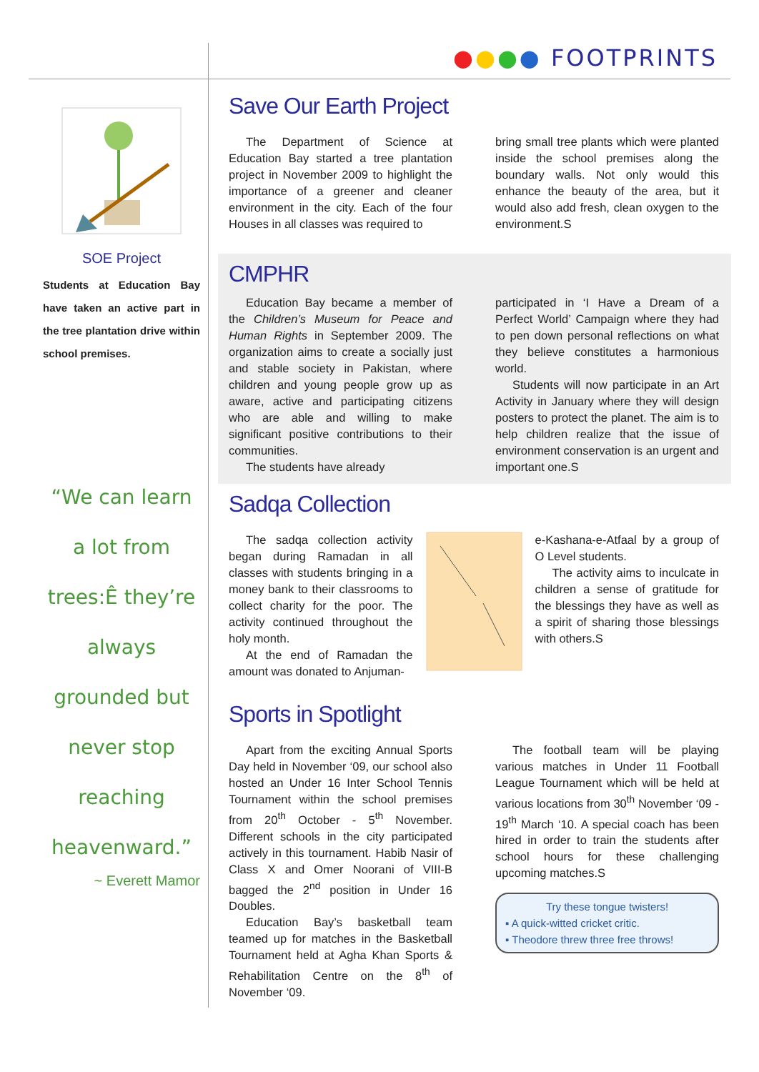●●●● FOOTPRINTS
SOE Project
Students at Education Bay have taken an active part in the tree plantation drive within school premises.
“We can learn a lot from trees:Ê they’re always grounded but never stop reaching heavenward.”
~ Everett Mamor
Save Our Earth Project
The Department of Science at Education Bay started a tree plantation project in November 2009 to highlight the importance of a greener and cleaner environment in the city. Each of the four Houses in all classes was required to
bring small tree plants which were planted inside the school premises along the boundary walls. Not only would this enhance the beauty of the area, but it would also add fresh, clean oxygen to the environment.S
CMPHR
Education Bay became a member of the Children’s Museum for Peace and Human Rights in September 2009. The organization aims to create a socially just and stable society in Pakistan, where children and young people grow up as aware, active and participating citizens who are able and willing to make significant positive contributions to their communities.
The students have already
participated in ‘I Have a Dream of a Perfect World’ Campaign where they had to pen down personal reflections on what they believe constitutes a harmonious world.
Students will now participate in an Art Activity in January where they will design posters to protect the planet. The aim is to help children realize that the issue of environment conservation is an urgent and important one.S
Sadqa Collection
The sadqa collection activity began during Ramadan in all classes with students bringing in a money bank to their classrooms to collect charity for the poor. The activity continued throughout the holy month.
At the end of Ramadan the amount was donated to Anjuman-
e-Kashana-e-Atfaal by a group of O Level students.
The activity aims to inculcate in children a sense of gratitude for the blessings they have as well as a spirit of sharing those blessings with others.S
Sports in Spotlight
Apart from the exciting Annual Sports Day held in November ‘09, our school also hosted an Under 16 Inter School Tennis Tournament within the school premises from 20<sup>th</sup> October - 5<sup>th</sup> November. Different schools in the city participated actively in this tournament. Habib Nasir of Class X and Omer Noorani of VIII-B bagged the 2<sup>nd</sup> position in Under 16 Doubles.
Education Bay’s basketball team teamed up for matches in the Basketball Tournament held at Agha Khan Sports & Rehabilitation Centre on the 8<sup>th</sup> of November ‘09.
The football team will be playing various matches in Under 11 Football League Tournament which will be held at various locations from 30<sup>th</sup> November ‘09 - 19<sup>th</sup> March ‘10. A special coach has been hired in order to train the students after school hours for these challenging upcoming matches.S
Try these tongue twisters!
▪ A quick-witted cricket critic.
▪ Theodore threw three free throws!